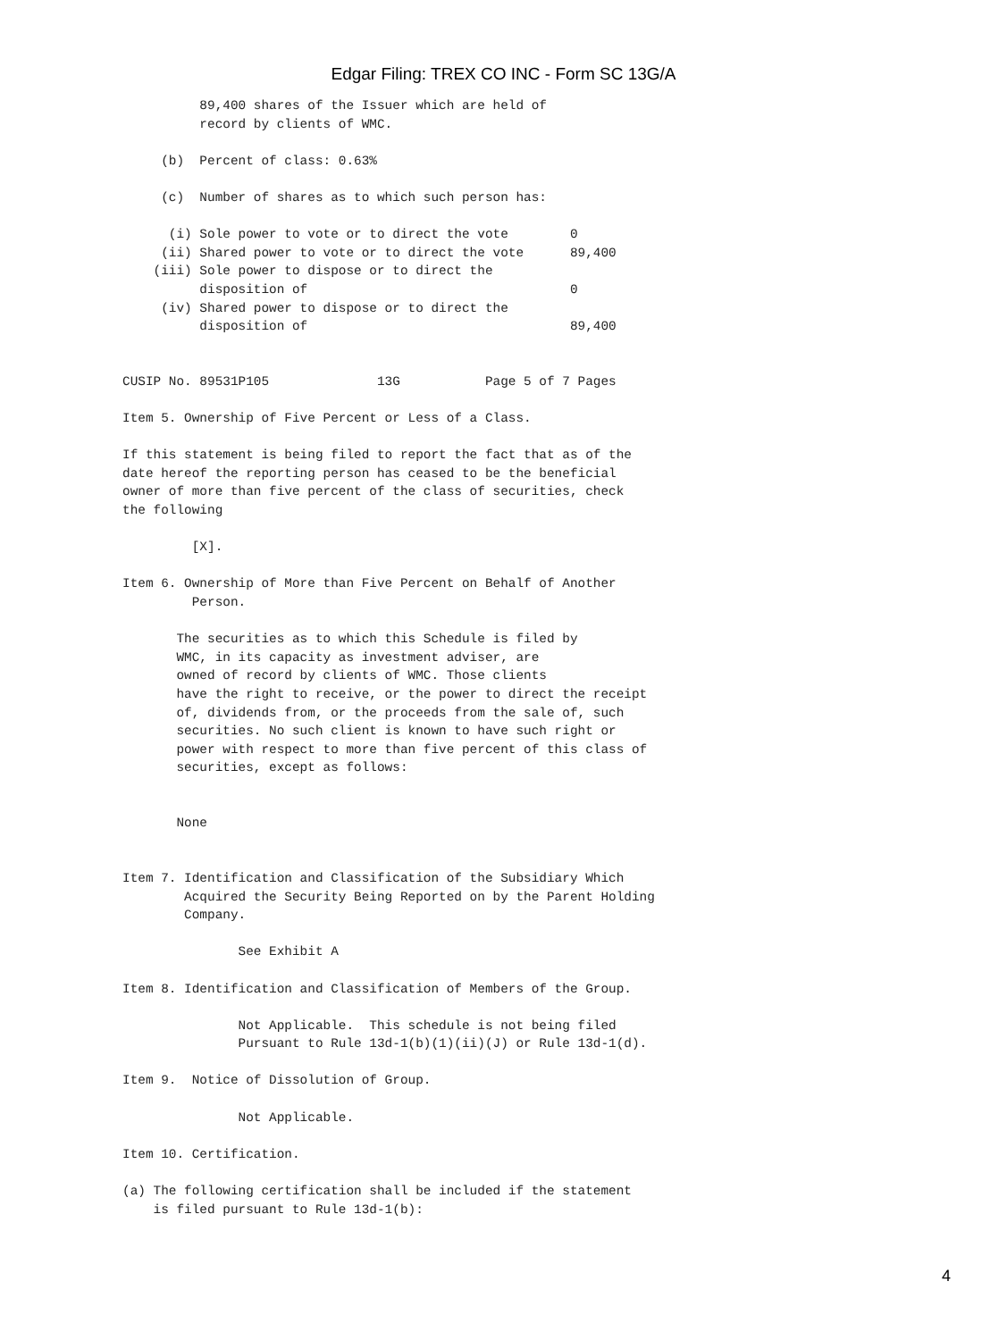Edgar Filing: TREX CO INC - Form SC 13G/A
          89,400 shares of the Issuer which are held of
          record by clients of WMC.

     (b)  Percent of class: 0.63%

     (c)  Number of shares as to which such person has:

      (i) Sole power to vote or to direct the vote        0
     (ii) Shared power to vote or to direct the vote      89,400
    (iii) Sole power to dispose or to direct the
          disposition of                                  0
     (iv) Shared power to dispose or to direct the
          disposition of                                  89,400


CUSIP No. 89531P105              13G           Page 5 of 7 Pages

Item 5. Ownership of Five Percent or Less of a Class.

If this statement is being filed to report the fact that as of the
date hereof the reporting person has ceased to be the beneficial
owner of more than five percent of the class of securities, check
the following

         [X].

Item 6. Ownership of More than Five Percent on Behalf of Another
         Person.

       The securities as to which this Schedule is filed by
       WMC, in its capacity as investment adviser, are
       owned of record by clients of WMC. Those clients
       have the right to receive, or the power to direct the receipt
       of, dividends from, or the proceeds from the sale of, such
       securities. No such client is known to have such right or
       power with respect to more than five percent of this class of
       securities, except as follows:


       None


Item 7. Identification and Classification of the Subsidiary Which
        Acquired the Security Being Reported on by the Parent Holding
        Company.

               See Exhibit A

Item 8. Identification and Classification of Members of the Group.

               Not Applicable.  This schedule is not being filed
               Pursuant to Rule 13d-1(b)(1)(ii)(J) or Rule 13d-1(d).

Item 9.  Notice of Dissolution of Group.

               Not Applicable.

Item 10. Certification.

(a) The following certification shall be included if the statement
    is filed pursuant to Rule 13d-1(b):
4